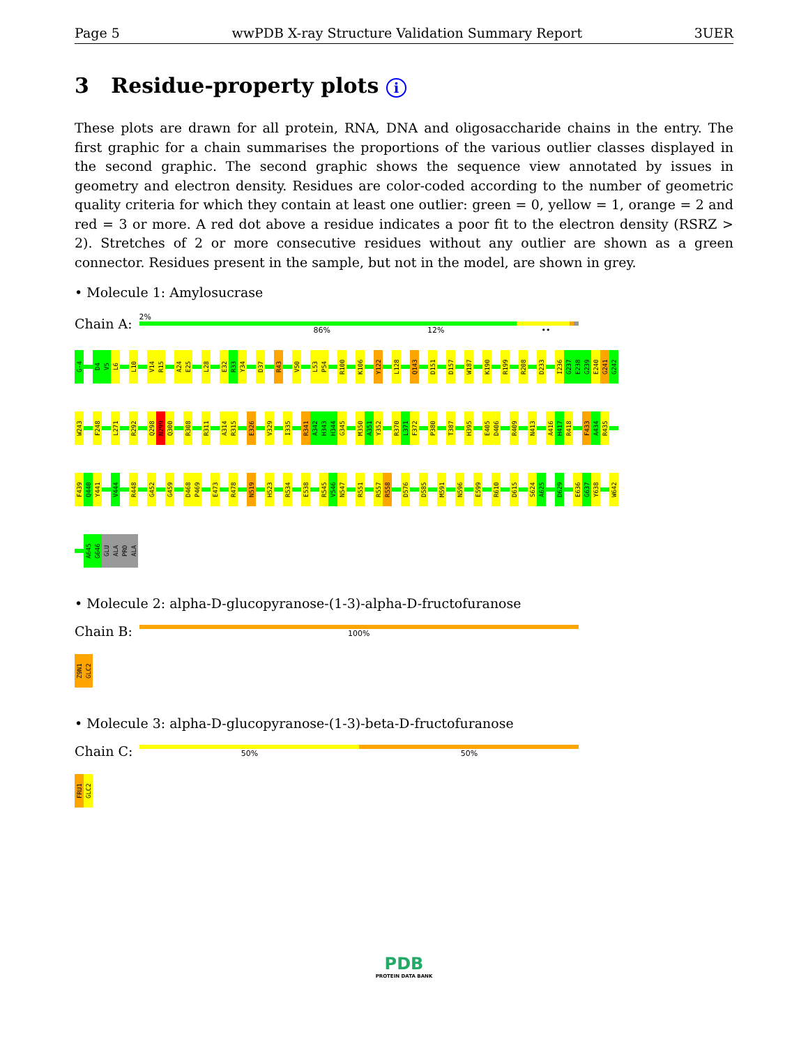Page 5 wwPDB X-ray Structure Validation Summary Report 3UER
3 Residue-property plots i
These plots are drawn for all protein, RNA, DNA and oligosaccharide chains in the entry. The first graphic for a chain summarises the proportions of the various outlier classes displayed in the second graphic. The second graphic shows the sequence view annotated by issues in geometry and electron density. Residues are color-coded according to the number of geometric quality criteria for which they contain at least one outlier: green = 0, yellow = 1, orange = 2 and red = 3 or more. A red dot above a residue indicates a poor fit to the electron density (RSRZ > 2). Stretches of 2 or more consecutive residues without any outlier are shown as a green connector. Residues present in the sample, but not in the model, are shown in grey.
• Molecule 1: Amylosucrase
Chain A:
2%
86% 12% ••
G-4
D4
V5
L6
L10
V14
R15
A24
E25
L28
E32
R33
Y34
D37
R43
V50
L53
P54
R100
K106
Y122
L128
Q143
D151
D157
W187
K190
R199
R208
D233
I236
G237
E238
G239
E240
G241
G242
W243
F248
L271
R292
Q298
N299
Q300
R308
R311
A314
R315
E326
V329
I335
R341
A342
H343
H344
G345
M350
A351
Y352
R370
L371
F372
P380
T387
H395
E405
D406
R409
N413
A416
H417
R418
F433
A434
R435
F439
Q440
Y441
V444
R448
G452
G459
D468
P469
E473
R478
N519
H523
R534
E538
R545
V546
N547
R551
R557
R558
D576
D585
M591
N596
E599
R610
D615
S624
A625
D629
E636
G637
Y638
W642
A645
G646
GLU
ALA
PRO
ALA
• Molecule 2: alpha-D-glucopyranose-(1-3)-alpha-D-fructofuranose
Chain B:
100%
Z9N1
GLC2
• Molecule 3: alpha-D-glucopyranose-(1-3)-beta-D-fructofuranose
Chain C:
50% 50%
FRU1
GLC2
PDB
PROTEIN DATA BANK